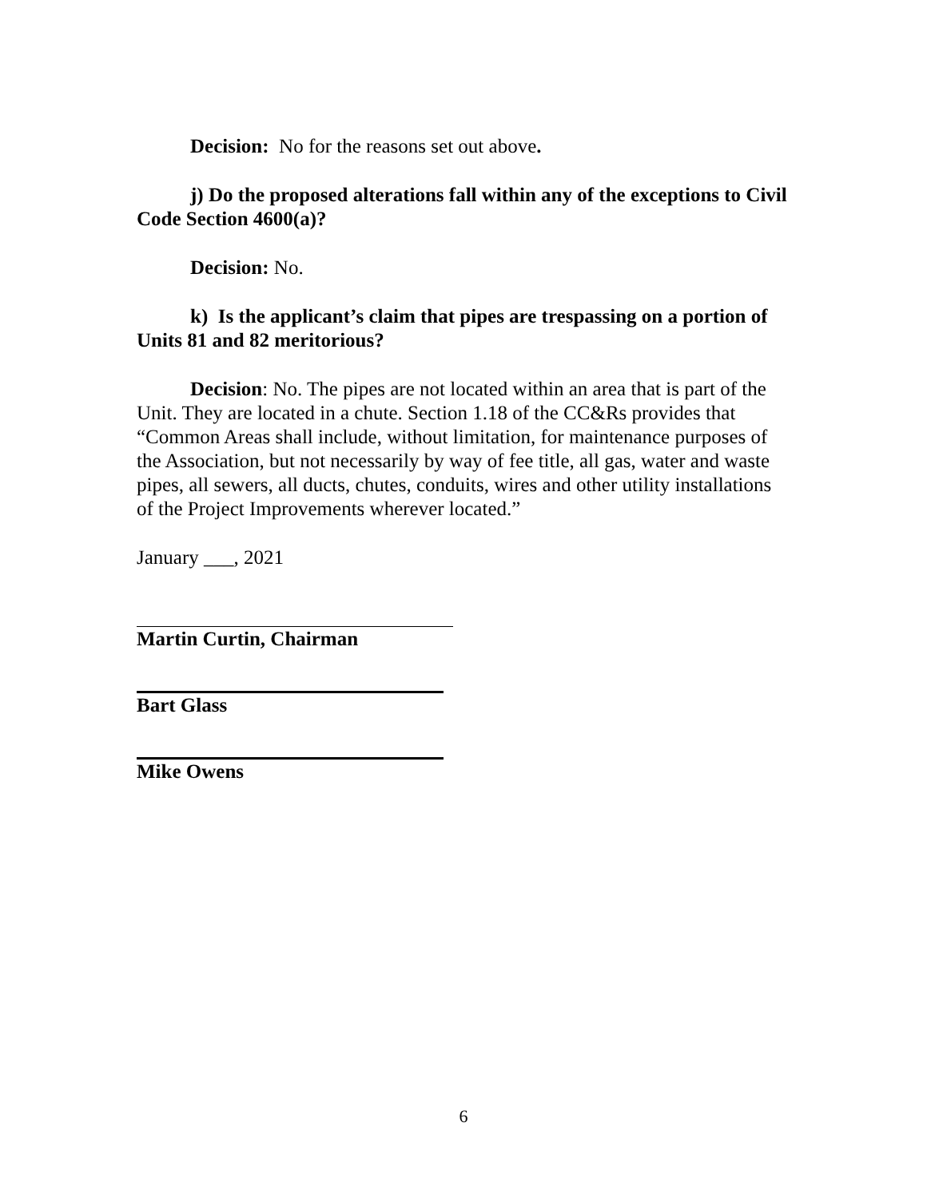Decision: No for the reasons set out above.
j) Do the proposed alterations fall within any of the exceptions to Civil Code Section 4600(a)?
Decision: No.
k) Is the applicant’s claim that pipes are trespassing on a portion of Units 81 and 82 meritorious?
Decision: No. The pipes are not located within an area that is part of the Unit. They are located in a chute. Section 1.18 of the CC&Rs provides that “Common Areas shall include, without limitation, for maintenance purposes of the Association, but not necessarily by way of fee title, all gas, water and waste pipes, all sewers, all ducts, chutes, conduits, wires and other utility installations of the Project Improvements wherever located.”
January ___, 2021
Martin Curtin, Chairman
Bart Glass
Mike Owens
6